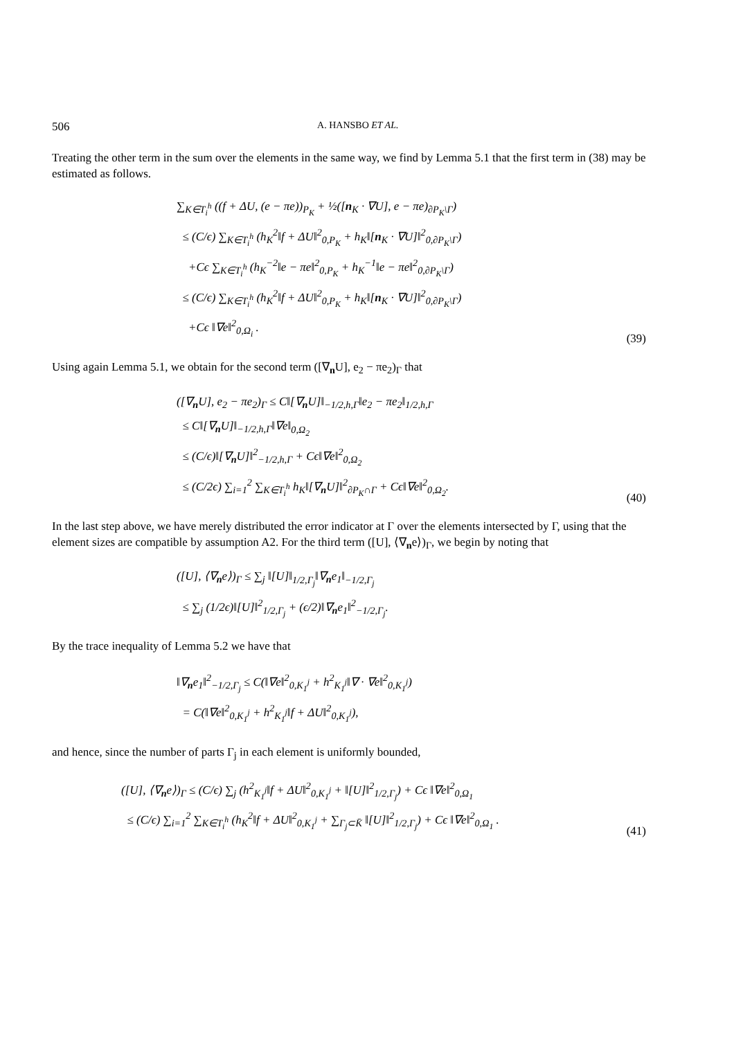506 A. HANSBO ET AL.
Treating the other term in the sum over the elements in the same way, we find by Lemma 5.1 that the first term in (38) may be estimated as follows.
∑<sub>K∈T<sub>i</sub><sup>h</sup></sub> ((f + ΔU, (e − πe))<sub>P<sub>K</sub></sub> + ½([n<sub>K</sub> · ∇U], e − πe)<sub>∂P<sub>K</sub>\Γ</sub>)
≤ (C/ϵ) ∑<sub>K∈T<sub>i</sub><sup>h</sup></sub> (h<sub>K</sub><sup>2</sup>‖f + ΔU‖<sup>2</sup><sub>0,P<sub>K</sub></sub> + h<sub>K</sub>‖[n<sub>K</sub> · ∇U]‖<sup>2</sup><sub>0,∂P<sub>K</sub>\Γ</sub>)
+Cϵ ∑<sub>K∈T<sub>i</sub><sup>h</sup></sub> (h<sub>K</sub><sup>−2</sup>‖e − πe‖<sup>2</sup><sub>0,P<sub>K</sub></sub> + h<sub>K</sub><sup>−1</sup>‖e − πe‖<sup>2</sup><sub>0,∂P<sub>K</sub>\Γ</sub>)
≤ (C/ϵ) ∑<sub>K∈T<sub>i</sub><sup>h</sup></sub> (h<sub>K</sub><sup>2</sup>‖f + ΔU‖<sup>2</sup><sub>0,P<sub>K</sub></sub> + h<sub>K</sub>‖[n<sub>K</sub> · ∇U]‖<sup>2</sup><sub>0,∂P<sub>K</sub>\Γ</sub>)
+Cϵ ‖∇e‖<sup>2</sup><sub>0,Ω<sub>i</sub></sub> .
(39)
Using again Lemma 5.1, we obtain for the second term ([∇<sub>n</sub>U], e<sub>2</sub> − πe<sub>2</sub>)<sub>Γ</sub> that
([∇<sub>n</sub>U], e<sub>2</sub> − πe<sub>2</sub>)<sub>Γ</sub> ≤ C‖[∇<sub>n</sub>U]‖<sub>−1/2,h,Γ</sub>‖e<sub>2</sub> − πe<sub>2</sub>‖<sub>1/2,h,Γ</sub>
≤ C‖[∇<sub>n</sub>U]‖<sub>−1/2,h,Γ</sub>‖∇e‖<sub>0,Ω<sub>2</sub></sub>
≤ (C/ϵ)‖[∇<sub>n</sub>U]‖<sup>2</sup><sub>−1/2,h,Γ</sub> + Cϵ‖∇e‖<sup>2</sup><sub>0,Ω<sub>2</sub></sub>
≤ (C/2ϵ) ∑<sub>i=1</sub><sup>2</sup> ∑<sub>K∈T<sub>i</sub><sup>h</sup></sub> h<sub>K</sub>‖[∇<sub>n</sub>U]‖<sup>2</sup><sub>∂P<sub>K</sub>∩Γ</sub> + Cϵ‖∇e‖<sup>2</sup><sub>0,Ω<sub>2</sub></sub>.
(40)
In the last step above, we have merely distributed the error indicator at Γ over the elements intersected by Γ, using that the element sizes are compatible by assumption A2. For the third term ([U], ⟨∇<sub>n</sub>e⟩)<sub>Γ</sub>, we begin by noting that
([U], ⟨∇<sub>n</sub>e⟩)<sub>Γ</sub> ≤ ∑<sub>j</sub> ‖[U]‖<sub>1/2,Γ<sub>j</sub></sub>‖∇<sub>n</sub>e<sub>1</sub>‖<sub>−1/2,Γ<sub>j</sub></sub>
≤ ∑<sub>j</sub> (1/2ϵ)‖[U]‖<sup>2</sup><sub>1/2,Γ<sub>j</sub></sub> + (ϵ/2)‖∇<sub>n</sub>e<sub>1</sub>‖<sup>2</sup><sub>−1/2,Γ<sub>j</sub></sub>.
By the trace inequality of Lemma 5.2 we have that
‖∇<sub>n</sub>e<sub>1</sub>‖<sup>2</sup><sub>−1/2,Γ<sub>j</sub></sub> ≤ C(‖∇e‖<sup>2</sup><sub>0,K<sub>1</sub><sup>j</sup></sub> + h<sup>2</sup><sub>K<sub>1</sub><sup>j</sup></sub>‖∇ · ∇e‖<sup>2</sup><sub>0,K<sub>1</sub><sup>j</sup></sub>)
= C(‖∇e‖<sup>2</sup><sub>0,K<sub>1</sub><sup>j</sup></sub> + h<sup>2</sup><sub>K<sub>1</sub><sup>j</sup></sub>‖f + ΔU‖<sup>2</sup><sub>0,K<sub>1</sub><sup>j</sup></sub>),
and hence, since the number of parts Γ<sub>j</sub> in each element is uniformly bounded,
([U], ⟨∇<sub>n</sub>e⟩)<sub>Γ</sub> ≤ (C/ϵ) ∑<sub>j</sub> (h<sup>2</sup><sub>K<sub>1</sub><sup>j</sup></sub>‖f + ΔU‖<sup>2</sup><sub>0,K<sub>1</sub><sup>j</sup></sub> + ‖[U]‖<sup>2</sup><sub>1/2,Γ<sub>j</sub></sub>) + Cϵ ‖∇e‖<sup>2</sup><sub>0,Ω<sub>1</sub></sub>
≤ (C/ϵ) ∑<sub>i=1</sub><sup>2</sup> ∑<sub>K∈T<sub>i</sub><sup>h</sup></sub> (h<sub>K</sub><sup>2</sup>‖f + ΔU‖<sup>2</sup><sub>0,K<sub>1</sub><sup>j</sup></sub> + ∑<sub>Γ<sub>j</sub>⊂K̄</sub> ‖[U]‖<sup>2</sup><sub>1/2,Γ<sub>j</sub></sub>) + Cϵ ‖∇e‖<sup>2</sup><sub>0,Ω<sub>1</sub></sub> .
(41)